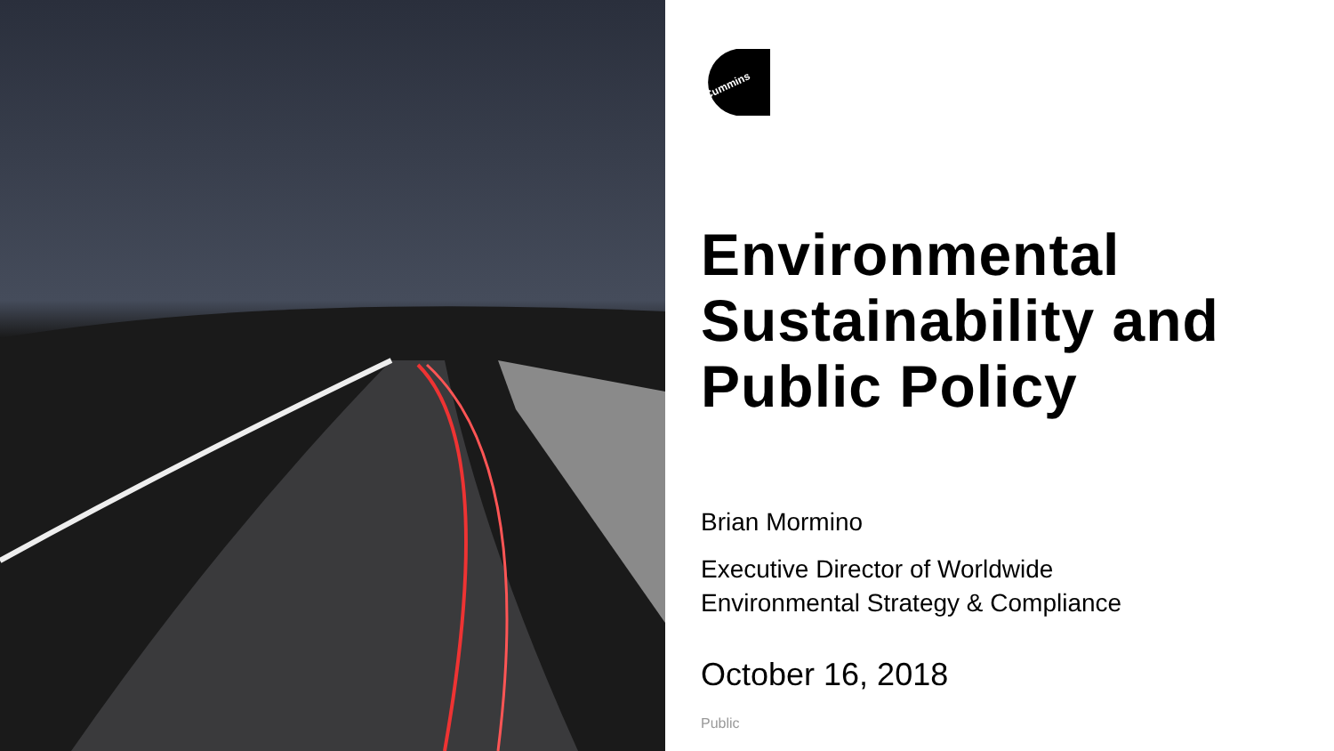Cummins
Environmental Sustainability and Public Policy
Brian Mormino
Executive Director of Worldwide
Environmental Strategy & Compliance
October 16, 2018
Public